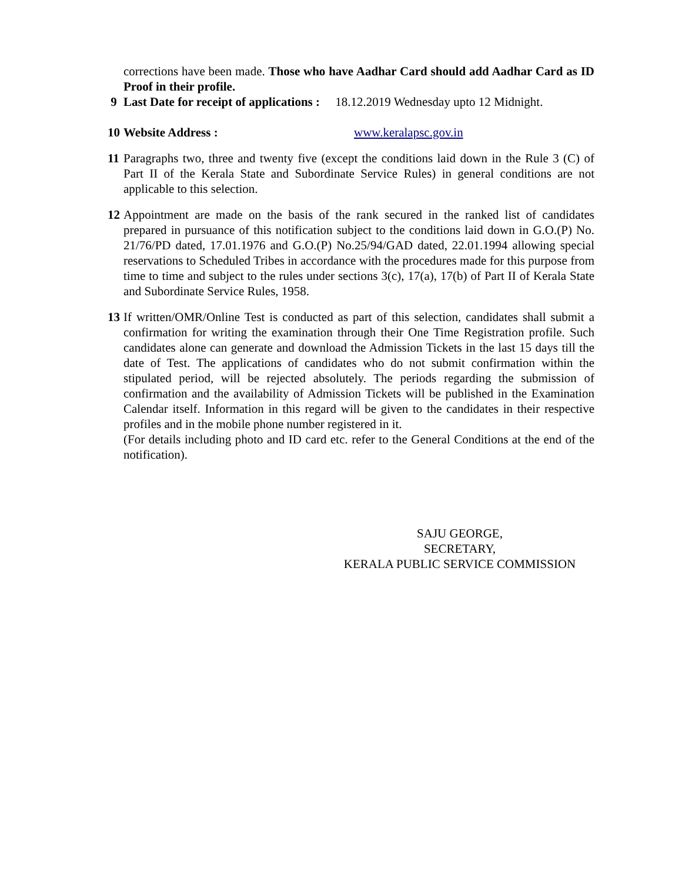corrections have been made. Those who have Aadhar Card should add Aadhar Card as ID Proof in their profile.
9 Last Date for receipt of applications : 18.12.2019 Wednesday upto 12 Midnight.
10 Website Address : www.keralapsc.gov.in
11 Paragraphs two, three and twenty five (except the conditions laid down in the Rule 3 (C) of Part II of the Kerala State and Subordinate Service Rules) in general conditions are not applicable to this selection.
12 Appointment are made on the basis of the rank secured in the ranked list of candidates prepared in pursuance of this notification subject to the conditions laid down in G.O.(P) No. 21/76/PD dated, 17.01.1976 and G.O.(P) No.25/94/GAD dated, 22.01.1994 allowing special reservations to Scheduled Tribes in accordance with the procedures made for this purpose from time to time and subject to the rules under sections 3(c), 17(a), 17(b) of Part II of Kerala State and Subordinate Service Rules, 1958.
13 If written/OMR/Online Test is conducted as part of this selection, candidates shall submit a confirmation for writing the examination through their One Time Registration profile. Such candidates alone can generate and download the Admission Tickets in the last 15 days till the date of Test. The applications of candidates who do not submit confirmation within the stipulated period, will be rejected absolutely. The periods regarding the submission of confirmation and the availability of Admission Tickets will be published in the Examination Calendar itself. Information in this regard will be given to the candidates in their respective profiles and in the mobile phone number registered in it.
(For details including photo and ID card etc. refer to the General Conditions at the end of the notification).
SAJU GEORGE,
SECRETARY,
KERALA PUBLIC SERVICE COMMISSION